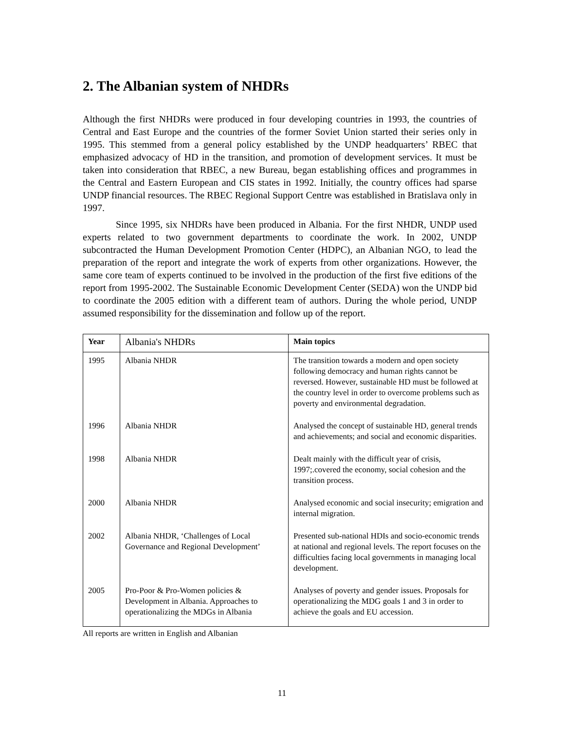2. The Albanian system of NHDRs
Although the first NHDRs were produced in four developing countries in 1993, the countries of Central and East Europe and the countries of the former Soviet Union started their series only in 1995. This stemmed from a general policy established by the UNDP headquarters’ RBEC that emphasized advocacy of HD in the transition, and promotion of development services. It must be taken into consideration that RBEC, a new Bureau, began establishing offices and programmes in the Central and Eastern European and CIS states in 1992. Initially, the country offices had sparse UNDP financial resources. The RBEC Regional Support Centre was established in Bratislava only in 1997.
Since 1995, six NHDRs have been produced in Albania. For the first NHDR, UNDP used experts related to two government departments to coordinate the work. In 2002, UNDP subcontracted the Human Development Promotion Center (HDPC), an Albanian NGO, to lead the preparation of the report and integrate the work of experts from other organizations. However, the same core team of experts continued to be involved in the production of the first five editions of the report from 1995-2002. The Sustainable Economic Development Center (SEDA) won the UNDP bid to coordinate the 2005 edition with a different team of authors. During the whole period, UNDP assumed responsibility for the dissemination and follow up of the report.
| Year | Albania's NHDRs | Main topics |
| --- | --- | --- |
| 1995 | Albania NHDR | The transition towards a modern and open society following democracy and human rights cannot be reversed. However, sustainable HD must be followed at the country level in order to overcome problems such as poverty and environmental degradation. |
| 1996 | Albania NHDR | Analysed the concept of sustainable HD, general trends and achievements; and social and economic disparities. |
| 1998 | Albania NHDR | Dealt mainly with the difficult year of crisis, 1997;.covered the economy, social cohesion and the transition process. |
| 2000 | Albania NHDR | Analysed economic and social insecurity; emigration and internal migration. |
| 2002 | Albania NHDR, ‘Challenges of Local Governance and Regional Development’ | Presented sub-national HDIs and socio-economic trends at national and regional levels. The report focuses on the difficulties facing local governments in managing local development. |
| 2005 | Pro-Poor & Pro-Women policies & Development in Albania. Approaches to operationalizing the MDGs in Albania | Analyses of poverty and gender issues. Proposals for operationalizing the MDG goals 1 and 3 in order to achieve the goals and EU accession. |
All reports are written in English and Albanian
11